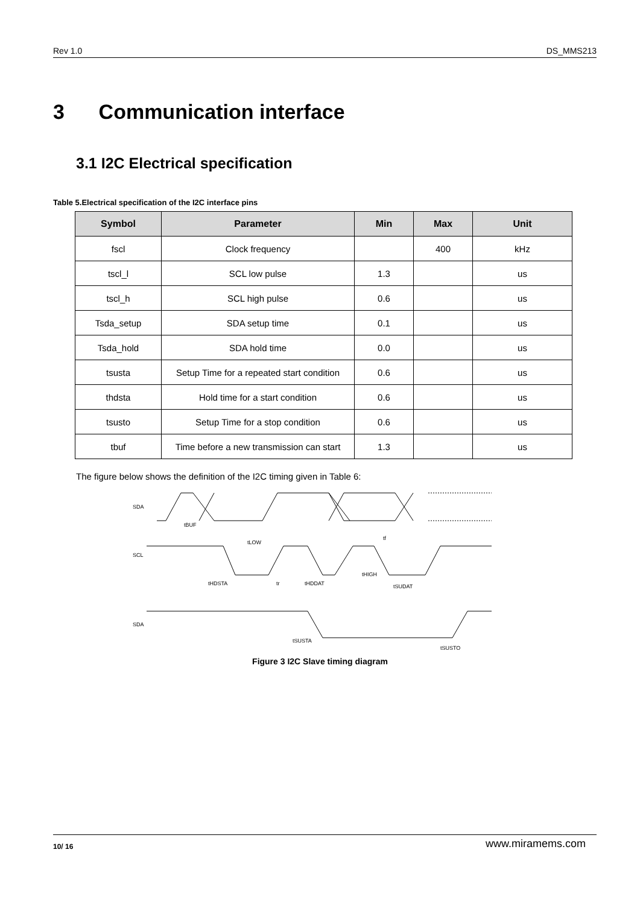Rev 1.0 DS_MMS213
3 Communication interface
3.1 I2C Electrical specification
Table 5.Electrical specification of the I2C interface pins
| Symbol | Parameter | Min | Max | Unit |
| --- | --- | --- | --- | --- |
| fscl | Clock frequency | | 400 | kHz |
| tscl_l | SCL low pulse | 1.3 | | us |
| tscl_h | SCL high pulse | 0.6 | | us |
| Tsda_setup | SDA setup time | 0.1 | | us |
| Tsda_hold | SDA hold time | 0.0 | | us |
| tsusta | Setup Time for a repeated start condition | 0.6 | | us |
| thdsta | Hold time for a start condition | 0.6 | | us |
| tsusto | Setup Time for a stop condition | 0.6 | | us |
| tbuf | Time before a new transmission can start | 1.3 | | us |
The figure below shows the definition of the I2C timing given in Table 6:
SDA
SCL
SDA
tBUF
tLOW
tHDSTA
tr
tHDDAT
tHIGH
tf
tSUDAT
tSUSTA
tSUSTO
Figure 3 I2C Slave timing diagram
10/ 16 www.miramems.com